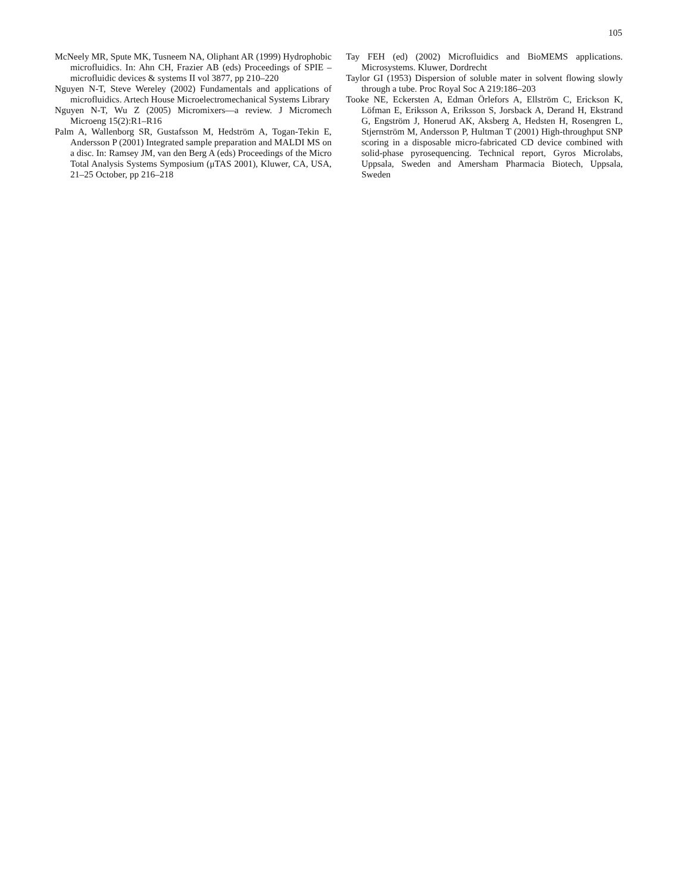105
McNeely MR, Spute MK, Tusneem NA, Oliphant AR (1999) Hydrophobic microfluidics. In: Ahn CH, Frazier AB (eds) Proceedings of SPIE – microfluidic devices & systems II vol 3877, pp 210–220
Nguyen N-T, Steve Wereley (2002) Fundamentals and applications of microfluidics. Artech House Microelectromechanical Systems Library
Nguyen N-T, Wu Z (2005) Micromixers—a review. J Micromech Microeng 15(2):R1–R16
Palm A, Wallenborg SR, Gustafsson M, Hedström A, Togan-Tekin E, Andersson P (2001) Integrated sample preparation and MALDI MS on a disc. In: Ramsey JM, van den Berg A (eds) Proceedings of the Micro Total Analysis Systems Symposium (μTAS 2001), Kluwer, CA, USA, 21–25 October, pp 216–218
Tay FEH (ed) (2002) Microfluidics and BioMEMS applications. Microsystems. Kluwer, Dordrecht
Taylor GI (1953) Dispersion of soluble mater in solvent flowing slowly through a tube. Proc Royal Soc A 219:186–203
Tooke NE, Eckersten A, Edman Örlefors A, Ellström C, Erickson K, Löfman E, Eriksson A, Eriksson S, Jorsback A, Derand H, Ekstrand G, Engström J, Honerud AK, Aksberg A, Hedsten H, Rosengren L, Stjernström M, Andersson P, Hultman T (2001) High-throughput SNP scoring in a disposable micro-fabricated CD device combined with solid-phase pyrosequencing. Technical report, Gyros Microlabs, Uppsala, Sweden and Amersham Pharmacia Biotech, Uppsala, Sweden